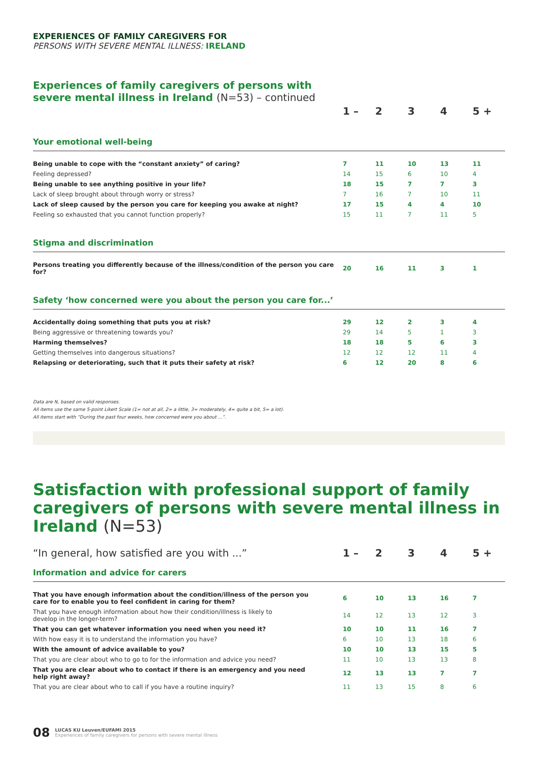EXPERIENCES OF FAMILY CAREGIVERS FOR
PERSONS WITH SEVERE MENTAL ILLNESS: IRELAND
Experiences of family caregivers of persons with
severe mental illness in Ireland (N=53) – continued
| | 1 – | 2 | 3 | 4 | 5 + |
| Your emotional well-being | | | | | |
| Being unable to cope with the “constant anxiety” of caring? | 7 | 11 | 10 | 13 | 11 |
| Feeling depressed? | 14 | 15 | 6 | 10 | 4 |
| Being unable to see anything positive in your life? | 18 | 15 | 7 | 7 | 3 |
| Lack of sleep brought about through worry or stress? | 7 | 16 | 7 | 10 | 11 |
| Lack of sleep caused by the person you care for keeping you awake at night? | 17 | 15 | 4 | 4 | 10 |
| Feeling so exhausted that you cannot function properly? | 15 | 11 | 7 | 11 | 5 |
| Stigma and discrimination | | | | | |
| Persons treating you differently because of the illness/condition of the person you care for? | 20 | 16 | 11 | 3 | 1 |
| Safety ‘how concerned were you about the person you care for...’ | | | | | |
| Accidentally doing something that puts you at risk? | 29 | 12 | 2 | 3 | 4 |
| Being aggressive or threatening towards you? | 29 | 14 | 5 | 1 | 3 |
| Harming themselves? | 18 | 18 | 5 | 6 | 3 |
| Getting themselves into dangerous situations? | 12 | 12 | 12 | 11 | 4 |
| Relapsing or deteriorating, such that it puts their safety at risk? | 6 | 12 | 20 | 8 | 6 |
Data are N, based on valid responses.
All items use the same 5-point Likert Scale (1= not at all, 2= a little, 3= moderately, 4= quite a bit, 5= a lot).
All items start with “During the past four weeks, how concerned were you about ...”.
Satisfaction with professional support of family caregivers of persons with severe mental illness in Ireland (N=53)
| “In general, how satisfied are you with ...” | 1 – | 2 | 3 | 4 | 5 + |
| Information and advice for carers | | | | | |
| That you have enough information about the condition/illness of the person you care for to enable you to feel confident in caring for them? | 6 | 10 | 13 | 16 | 7 |
| That you have enough information about how their condition/illness is likely to develop in the longer-term? | 14 | 12 | 13 | 12 | 3 |
| That you can get whatever information you need when you need it? | 10 | 10 | 11 | 16 | 7 |
| With how easy it is to understand the information you have? | 6 | 10 | 13 | 18 | 6 |
| With the amount of advice available to you? | 10 | 10 | 13 | 15 | 5 |
| That you are clear about who to go to for the information and advice you need? | 11 | 10 | 13 | 13 | 8 |
| That you are clear about who to contact if there is an emergency and you need help right away? | 12 | 13 | 13 | 7 | 7 |
| That you are clear about who to call if you have a routine inquiry? | 11 | 13 | 15 | 8 | 6 |
08
LUCAS KU Leuven/EUFAMI 2015
Experiences of family caregivers for persons with severe mental illness